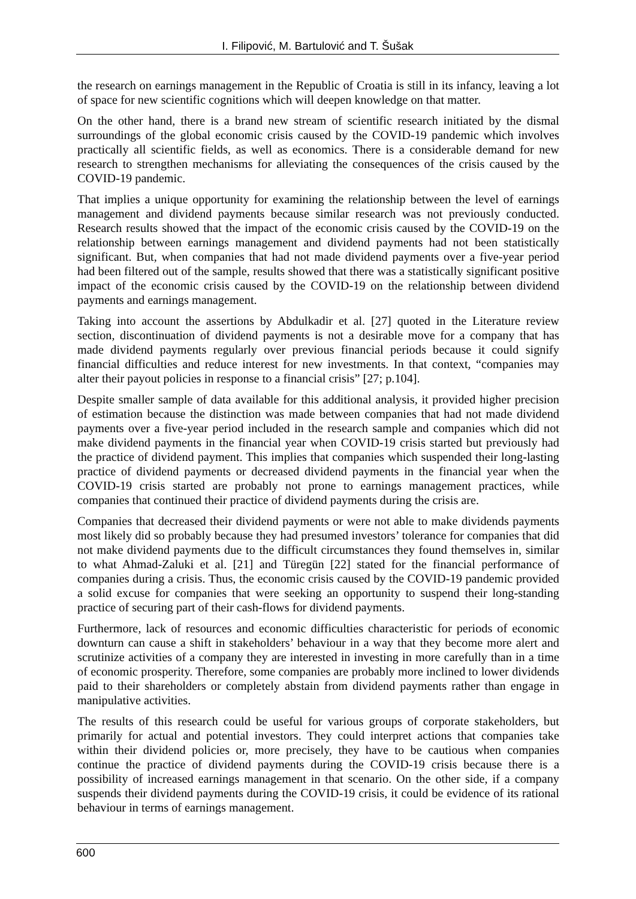I. Filipović, M. Bartulović and T. Šušak
the research on earnings management in the Republic of Croatia is still in its infancy, leaving a lot of space for new scientific cognitions which will deepen knowledge on that matter.
On the other hand, there is a brand new stream of scientific research initiated by the dismal surroundings of the global economic crisis caused by the COVID-19 pandemic which involves practically all scientific fields, as well as economics. There is a considerable demand for new research to strengthen mechanisms for alleviating the consequences of the crisis caused by the COVID-19 pandemic.
That implies a unique opportunity for examining the relationship between the level of earnings management and dividend payments because similar research was not previously conducted. Research results showed that the impact of the economic crisis caused by the COVID-19 on the relationship between earnings management and dividend payments had not been statistically significant. But, when companies that had not made dividend payments over a five-year period had been filtered out of the sample, results showed that there was a statistically significant positive impact of the economic crisis caused by the COVID-19 on the relationship between dividend payments and earnings management.
Taking into account the assertions by Abdulkadir et al. [27] quoted in the Literature review section, discontinuation of dividend payments is not a desirable move for a company that has made dividend payments regularly over previous financial periods because it could signify financial difficulties and reduce interest for new investments. In that context, “companies may alter their payout policies in response to a financial crisis” [27; p.104].
Despite smaller sample of data available for this additional analysis, it provided higher precision of estimation because the distinction was made between companies that had not made dividend payments over a five-year period included in the research sample and companies which did not make dividend payments in the financial year when COVID-19 crisis started but previously had the practice of dividend payment. This implies that companies which suspended their long-lasting practice of dividend payments or decreased dividend payments in the financial year when the COVID-19 crisis started are probably not prone to earnings management practices, while companies that continued their practice of dividend payments during the crisis are.
Companies that decreased their dividend payments or were not able to make dividends payments most likely did so probably because they had presumed investors’ tolerance for companies that did not make dividend payments due to the difficult circumstances they found themselves in, similar to what Ahmad-Zaluki et al. [21] and Türegün [22] stated for the financial performance of companies during a crisis. Thus, the economic crisis caused by the COVID-19 pandemic provided a solid excuse for companies that were seeking an opportunity to suspend their long-standing practice of securing part of their cash-flows for dividend payments.
Furthermore, lack of resources and economic difficulties characteristic for periods of economic downturn can cause a shift in stakeholders’ behaviour in a way that they become more alert and scrutinize activities of a company they are interested in investing in more carefully than in a time of economic prosperity. Therefore, some companies are probably more inclined to lower dividends paid to their shareholders or completely abstain from dividend payments rather than engage in manipulative activities.
The results of this research could be useful for various groups of corporate stakeholders, but primarily for actual and potential investors. They could interpret actions that companies take within their dividend policies or, more precisely, they have to be cautious when companies continue the practice of dividend payments during the COVID-19 crisis because there is a possibility of increased earnings management in that scenario. On the other side, if a company suspends their dividend payments during the COVID-19 crisis, it could be evidence of its rational behaviour in terms of earnings management.
600